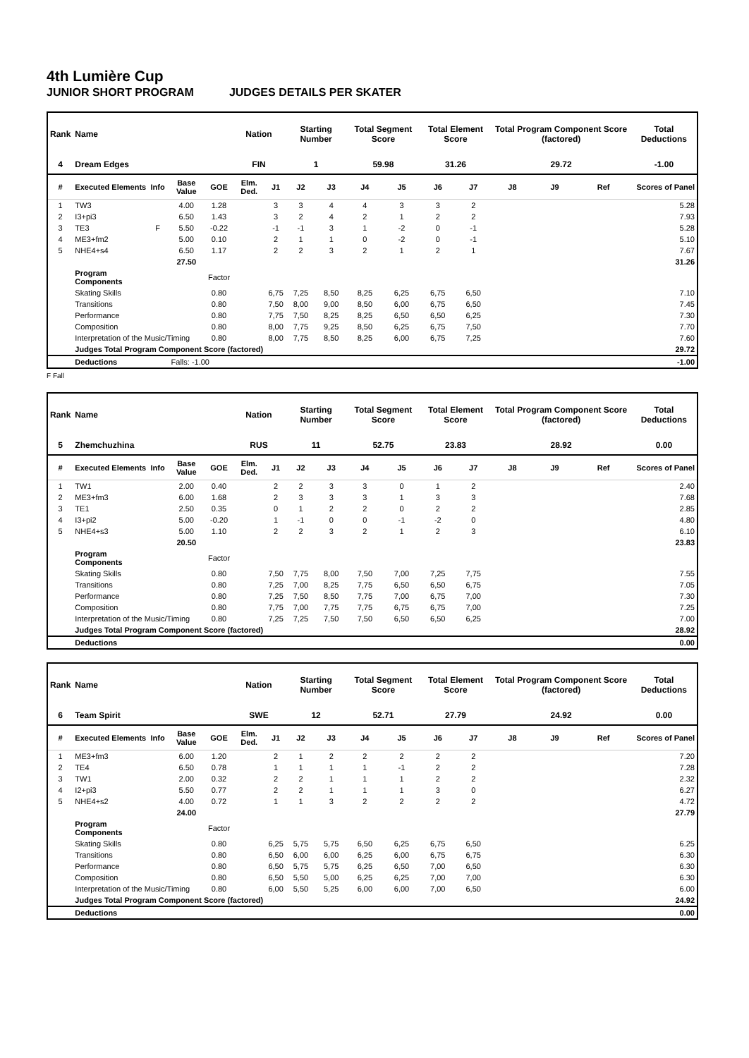4th Lumière Cup
JUNIOR SHORT PROGRAM JUDGES DETAILS PER SKATER
| Rank | Name | | | | Nation | | Starting Number | | Total Segment Score | | Total Element Score | | Total Program Component Score (factored) | | | Total Deductions |
| --- | --- | --- | --- | --- | --- | --- | --- | --- | --- | --- | --- | --- | --- | --- | --- | --- |
| 4 | Dream Edges | | | | FIN | | 1 | | 59.98 | | 31.26 | | 29.72 | | | -1.00 |
| # | Executed Elements | Info | Base Value | GOE | Elm. Ded. | J1 | J2 | J3 | J4 | J5 | J6 | J7 | J8 | J9 | Ref | Scores of Panel |
| 1 | TW3 | | 4.00 | 1.28 | | 3 | 3 | 4 | 4 | 3 | 3 | 2 | | | | 5.28 |
| 2 | I3+pi3 | | 6.50 | 1.43 | | 3 | 2 | 4 | 2 | 1 | 2 | 2 | | | | 7.93 |
| 3 | TE3 | F | 5.50 | -0.22 | | -1 | -1 | 3 | 1 | -2 | 0 | -1 | | | | 5.28 |
| 4 | ME3+fm2 | | 5.00 | 0.10 | | 2 | 1 | 1 | 0 | -2 | 0 | -1 | | | | 5.10 |
| 5 | NHE4+s4 | | 6.50 | 1.17 | | 2 | 2 | 3 | 2 | 1 | 2 | 1 | | | | 7.67 |
| | | | 27.50 | | | | | | | | | | | | | 31.26 |
| | Program Components | | | Factor | | | | | | | | | | | | |
| | Skating Skills | | | 0.80 | | 6,75 | 7,25 | 8,50 | 8,25 | 6,25 | 6,75 | 6,50 | | | | 7.10 |
| | Transitions | | | 0.80 | | 7,50 | 8,00 | 9,00 | 8,50 | 6,00 | 6,75 | 6,50 | | | | 7.45 |
| | Performance | | | 0.80 | | 7,75 | 7,50 | 8,25 | 8,25 | 6,50 | 6,50 | 6,25 | | | | 7.30 |
| | Composition | | | 0.80 | | 8,00 | 7,75 | 9,25 | 8,50 | 6,25 | 6,75 | 7,50 | | | | 7.70 |
| | Interpretation of the Music/Timing | | | 0.80 | | 8,00 | 7,75 | 8,50 | 8,25 | 6,00 | 6,75 | 7,25 | | | | 7.60 |
| | Judges Total Program Component Score (factored) | | | | | | | | | | | | | | | 29.72 |
| | Deductions | Falls: -1.00 | | | | | | | | | | | | | | -1.00 |
F Fall
| Rank | Name | | | | Nation | | Starting Number | | Total Segment Score | | Total Element Score | | Total Program Component Score (factored) | | | Total Deductions |
| --- | --- | --- | --- | --- | --- | --- | --- | --- | --- | --- | --- | --- | --- | --- | --- | --- |
| 5 | Zhemchuzhina | | | | RUS | | 11 | | 52.75 | | 23.83 | | 28.92 | | | 0.00 |
| # | Executed Elements | Info | Base Value | GOE | Elm. Ded. | J1 | J2 | J3 | J4 | J5 | J6 | J7 | J8 | J9 | Ref | Scores of Panel |
| 1 | TW1 | | 2.00 | 0.40 | | 2 | 2 | 3 | 3 | 0 | 1 | 2 | | | | 2.40 |
| 2 | ME3+fm3 | | 6.00 | 1.68 | | 2 | 3 | 3 | 3 | 1 | 3 | 3 | | | | 7.68 |
| 3 | TE1 | | 2.50 | 0.35 | | 0 | 1 | 2 | 2 | 0 | 2 | 2 | | | | 2.85 |
| 4 | I3+pi2 | | 5.00 | -0.20 | | 1 | -1 | 0 | 0 | -1 | -2 | 0 | | | | 4.80 |
| 5 | NHE4+s3 | | 5.00 | 1.10 | | 2 | 2 | 3 | 2 | 1 | 2 | 3 | | | | 6.10 |
| | | | 20.50 | | | | | | | | | | | | | 23.83 |
| | Program Components | | | Factor | | | | | | | | | | | | |
| | Skating Skills | | | 0.80 | | 7,50 | 7,75 | 8,00 | 7,50 | 7,00 | 7,25 | 7,75 | | | | 7.55 |
| | Transitions | | | 0.80 | | 7,25 | 7,00 | 8,25 | 7,75 | 6,50 | 6,50 | 6,75 | | | | 7.05 |
| | Performance | | | 0.80 | | 7,25 | 7,50 | 8,50 | 7,75 | 7,00 | 6,75 | 7,00 | | | | 7.30 |
| | Composition | | | 0.80 | | 7,75 | 7,00 | 7,75 | 7,75 | 6,75 | 6,75 | 7,00 | | | | 7.25 |
| | Interpretation of the Music/Timing | | | 0.80 | | 7,25 | 7,25 | 7,50 | 7,50 | 6,50 | 6,50 | 6,25 | | | | 7.00 |
| | Judges Total Program Component Score (factored) | | | | | | | | | | | | | | | 28.92 |
| | Deductions | | | | | | | | | | | | | | | 0.00 |
| Rank | Name | | | | Nation | | Starting Number | | Total Segment Score | | Total Element Score | | Total Program Component Score (factored) | | | Total Deductions |
| --- | --- | --- | --- | --- | --- | --- | --- | --- | --- | --- | --- | --- | --- | --- | --- | --- |
| 6 | Team Spirit | | | | SWE | | 12 | | 52.71 | | 27.79 | | 24.92 | | | 0.00 |
| # | Executed Elements | Info | Base Value | GOE | Elm. Ded. | J1 | J2 | J3 | J4 | J5 | J6 | J7 | J8 | J9 | Ref | Scores of Panel |
| 1 | ME3+fm3 | | 6.00 | 1.20 | | 2 | 1 | 2 | 2 | 2 | 2 | 2 | | | | 7.20 |
| 2 | TE4 | | 6.50 | 0.78 | | 1 | 1 | 1 | 1 | -1 | 2 | 2 | | | | 7.28 |
| 3 | TW1 | | 2.00 | 0.32 | | 2 | 2 | 1 | 1 | 1 | 2 | 2 | | | | 2.32 |
| 4 | I2+pi3 | | 5.50 | 0.77 | | 2 | 2 | 1 | 1 | 1 | 3 | 0 | | | | 6.27 |
| 5 | NHE4+s2 | | 4.00 | 0.72 | | 1 | 1 | 3 | 2 | 2 | 2 | 2 | | | | 4.72 |
| | | | 24.00 | | | | | | | | | | | | | 27.79 |
| | Program Components | | | Factor | | | | | | | | | | | | |
| | Skating Skills | | | 0.80 | | 6,25 | 5,75 | 5,75 | 6,50 | 6,25 | 6,75 | 6,50 | | | | 6.25 |
| | Transitions | | | 0.80 | | 6,50 | 6,00 | 6,00 | 6,25 | 6,00 | 6,75 | 6,75 | | | | 6.30 |
| | Performance | | | 0.80 | | 6,50 | 5,75 | 5,75 | 6,25 | 6,50 | 7,00 | 6,50 | | | | 6.30 |
| | Composition | | | 0.80 | | 6,50 | 5,50 | 5,00 | 6,25 | 6,25 | 7,00 | 7,00 | | | | 6.30 |
| | Interpretation of the Music/Timing | | | 0.80 | | 6,00 | 5,50 | 5,25 | 6,00 | 6,00 | 7,00 | 6,50 | | | | 6.00 |
| | Judges Total Program Component Score (factored) | | | | | | | | | | | | | | | 24.92 |
| | Deductions | | | | | | | | | | | | | | | 0.00 |